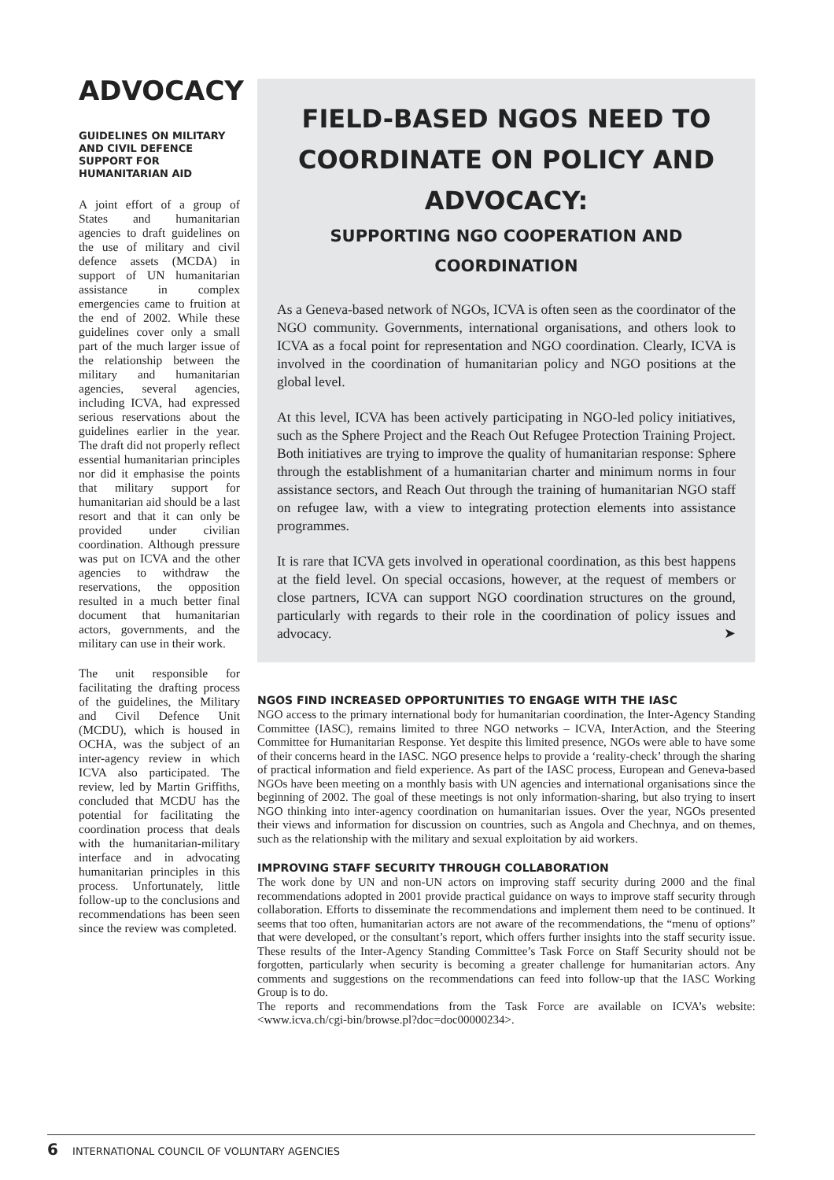ADVOCACY
GUIDELINES ON MILITARY AND CIVIL DEFENCE SUPPORT FOR HUMANITARIAN AID
A joint effort of a group of States and humanitarian agencies to draft guidelines on the use of military and civil defence assets (MCDA) in support of UN humanitarian assistance in complex emergencies came to fruition at the end of 2002. While these guidelines cover only a small part of the much larger issue of the relationship between the military and humanitarian agencies, several agencies, including ICVA, had expressed serious reservations about the guidelines earlier in the year. The draft did not properly reflect essential humanitarian principles nor did it emphasise the points that military support for humanitarian aid should be a last resort and that it can only be provided under civilian coordination. Although pressure was put on ICVA and the other agencies to withdraw the reservations, the opposition resulted in a much better final document that humanitarian actors, governments, and the military can use in their work.
The unit responsible for facilitating the drafting process of the guidelines, the Military and Civil Defence Unit (MCDU), which is housed in OCHA, was the subject of an inter-agency review in which ICVA also participated. The review, led by Martin Griffiths, concluded that MCDU has the potential for facilitating the coordination process that deals with the humanitarian-military interface and in advocating humanitarian principles in this process. Unfortunately, little follow-up to the conclusions and recommendations has been seen since the review was completed.
FIELD-BASED NGOS NEED TO COORDINATE ON POLICY AND ADVOCACY:
SUPPORTING NGO COOPERATION AND COORDINATION
As a Geneva-based network of NGOs, ICVA is often seen as the coordinator of the NGO community. Governments, international organisations, and others look to ICVA as a focal point for representation and NGO coordination. Clearly, ICVA is involved in the coordination of humanitarian policy and NGO positions at the global level.
At this level, ICVA has been actively participating in NGO-led policy initiatives, such as the Sphere Project and the Reach Out Refugee Protection Training Project. Both initiatives are trying to improve the quality of humanitarian response: Sphere through the establishment of a humanitarian charter and minimum norms in four assistance sectors, and Reach Out through the training of humanitarian NGO staff on refugee law, with a view to integrating protection elements into assistance programmes.
It is rare that ICVA gets involved in operational coordination, as this best happens at the field level. On special occasions, however, at the request of members or close partners, ICVA can support NGO coordination structures on the ground, particularly with regards to their role in the coordination of policy issues and advocacy. ➤
NGOS FIND INCREASED OPPORTUNITIES TO ENGAGE WITH THE IASC
NGO access to the primary international body for humanitarian coordination, the Inter-Agency Standing Committee (IASC), remains limited to three NGO networks – ICVA, InterAction, and the Steering Committee for Humanitarian Response. Yet despite this limited presence, NGOs were able to have some of their concerns heard in the IASC. NGO presence helps to provide a ‘reality-check’ through the sharing of practical information and field experience. As part of the IASC process, European and Geneva-based NGOs have been meeting on a monthly basis with UN agencies and international organisations since the beginning of 2002. The goal of these meetings is not only information-sharing, but also trying to insert NGO thinking into inter-agency coordination on humanitarian issues. Over the year, NGOs presented their views and information for discussion on countries, such as Angola and Chechnya, and on themes, such as the relationship with the military and sexual exploitation by aid workers.
IMPROVING STAFF SECURITY THROUGH COLLABORATION
The work done by UN and non-UN actors on improving staff security during 2000 and the final recommendations adopted in 2001 provide practical guidance on ways to improve staff security through collaboration. Efforts to disseminate the recommendations and implement them need to be continued. It seems that too often, humanitarian actors are not aware of the recommendations, the “menu of options” that were developed, or the consultant’s report, which offers further insights into the staff security issue. These results of the Inter-Agency Standing Committee’s Task Force on Staff Security should not be forgotten, particularly when security is becoming a greater challenge for humanitarian actors. Any comments and suggestions on the recommendations can feed into follow-up that the IASC Working Group is to do.
The reports and recommendations from the Task Force are available on ICVA’s website: <www.icva.ch/cgi-bin/browse.pl?doc=doc00000234>.
6 INTERNATIONAL COUNCIL OF VOLUNTARY AGENCIES